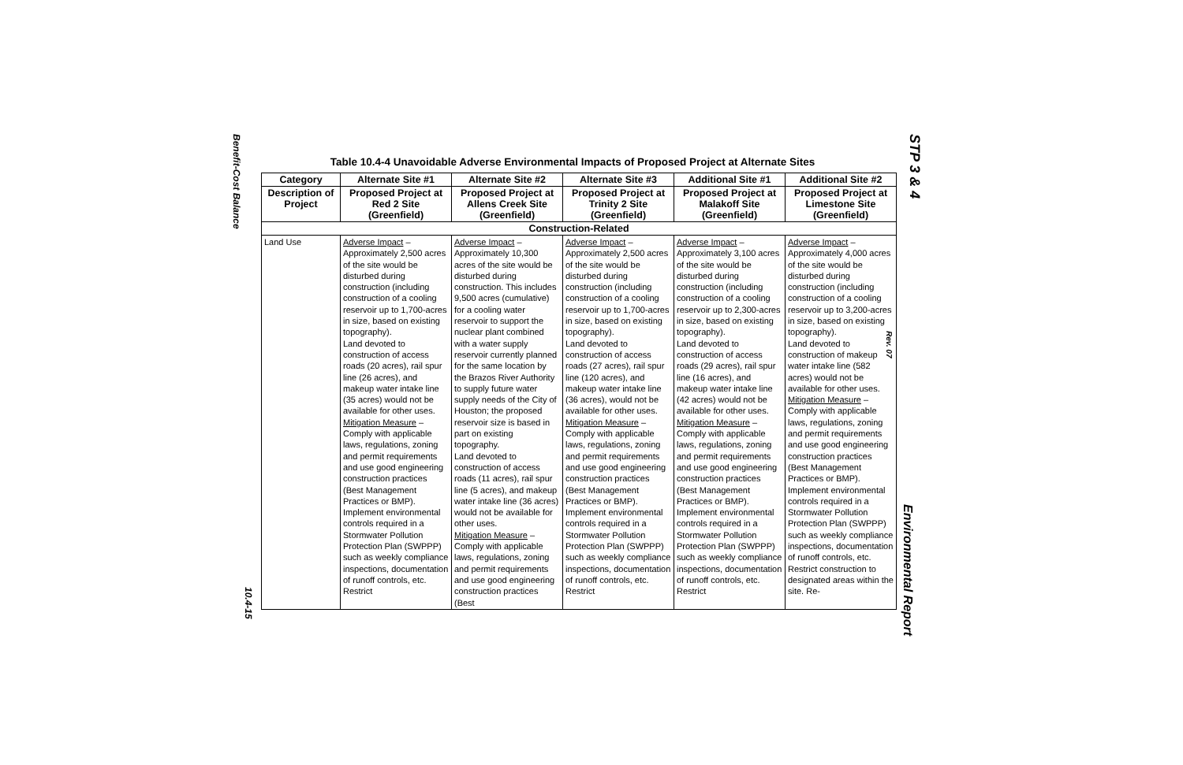Benefit-Cost Balance
10.4-15
STP 3 & 4
Rev. 07
Environmental Report
Table 10.4-4 Unavoidable Adverse Environmental Impacts of Proposed Project at Alternate Sites
| Category | Alternate Site #1 | Alternate Site #2 | Alternate Site #3 | Additional Site #1 | Additional Site #2 |
| --- | --- | --- | --- | --- | --- |
| Description of Project | Proposed Project at Red 2 Site (Greenfield) | Proposed Project at Allens Creek Site (Greenfield) | Proposed Project at Trinity 2 Site (Greenfield) | Proposed Project at Malakoff Site (Greenfield) | Proposed Project at Limestone Site (Greenfield) |
| Construction-Related | | | | | |
| Land Use | Adverse Impact – Approximately 2,500 acres of the site would be disturbed during construction (including construction of a cooling reservoir up to 1,700-acres in size, based on existing topography). Land devoted to construction of access roads (20 acres), rail spur line (26 acres), and makeup water intake line (35 acres) would not be available for other uses. Mitigation Measure – Comply with applicable laws, regulations, zoning and permit requirements and use good engineering construction practices (Best Management Practices or BMP). Implement environmental controls required in a Stormwater Pollution Protection Plan (SWPPP) such as weekly compliance inspections, documentation of runoff controls, etc. Restrict | Adverse Impact – Approximately 10,300 acres of the site would be disturbed during construction. This includes 9,500 acres (cumulative) for a cooling water reservoir to support the nuclear plant combined with a water supply reservoir currently planned for the same location by the Brazos River Authority to supply future water supply needs of the City of Houston; the proposed reservoir size is based in part on existing topography. Land devoted to construction of access roads (11 acres), rail spur line (5 acres), and makeup water intake line (36 acres) would not be available for other uses. Mitigation Measure – Comply with applicable laws, regulations, zoning and permit requirements and use good engineering construction practices (Best | Adverse Impact – Approximately 2,500 acres of the site would be disturbed during construction (including construction of a cooling reservoir up to 1,700-acres in size, based on existing topography). Land devoted to construction of access roads (27 acres), rail spur line (120 acres), and makeup water intake line (36 acres), would not be available for other uses. Mitigation Measure – Comply with applicable laws, regulations, zoning and permit requirements and use good engineering construction practices (Best Management Practices or BMP). Implement environmental controls required in a Stormwater Pollution Protection Plan (SWPPP) such as weekly compliance inspections, documentation of runoff controls, etc. Restrict | Adverse Impact – Approximately 3,100 acres of the site would be disturbed during construction (including construction of a cooling reservoir up to 2,300-acres in size, based on existing topography). Land devoted to construction of access roads (29 acres), rail spur line (16 acres), and makeup water intake line (42 acres) would not be available for other uses. Mitigation Measure – Comply with applicable laws, regulations, zoning and permit requirements and use good engineering construction practices (Best Management Practices or BMP). Implement environmental controls required in a Stormwater Pollution Protection Plan (SWPPP) such as weekly compliance inspections, documentation of runoff controls, etc. Restrict | Adverse Impact – Approximately 4,000 acres of the site would be disturbed during construction (including construction of a cooling reservoir up to 3,200-acres in size, based on existing topography). Land devoted to construction of makeup water intake line (582 acres) would not be available for other uses. Mitigation Measure – Comply with applicable laws, regulations, zoning and permit requirements and use good engineering construction practices (Best Management Practices or BMP). Implement environmental controls required in a Stormwater Pollution Protection Plan (SWPPP) such as weekly compliance inspections, documentation of runoff controls, etc. Restrict construction to designated areas within the site. Re- |